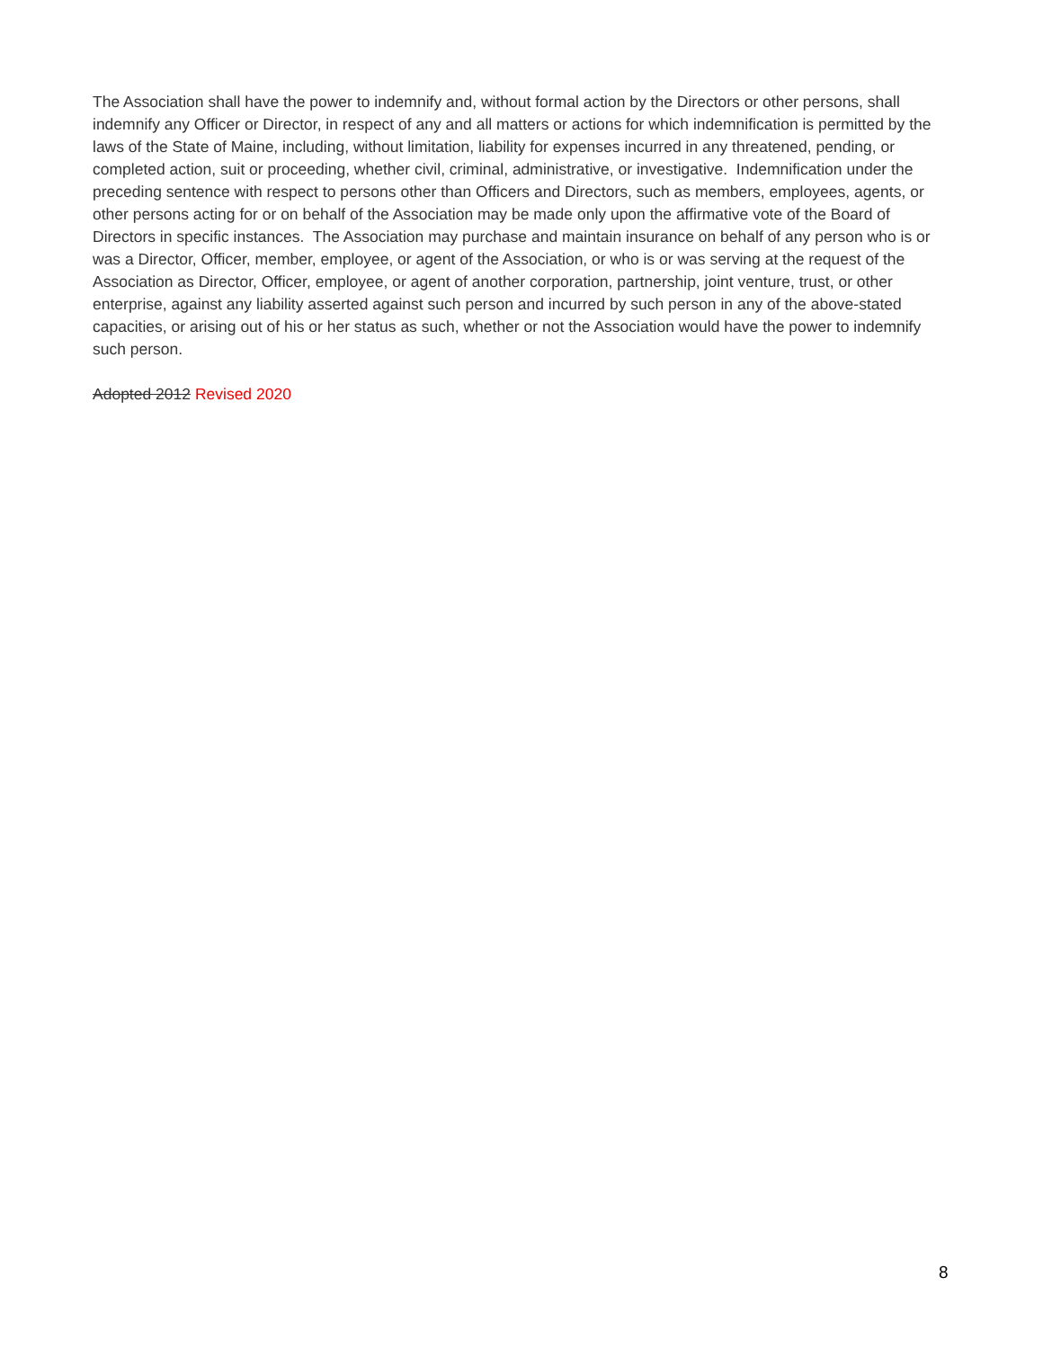The Association shall have the power to indemnify and, without formal action by the Directors or other persons, shall indemnify any Officer or Director, in respect of any and all matters or actions for which indemnification is permitted by the laws of the State of Maine, including, without limitation, liability for expenses incurred in any threatened, pending, or completed action, suit or proceeding, whether civil, criminal, administrative, or investigative. Indemnification under the preceding sentence with respect to persons other than Officers and Directors, such as members, employees, agents, or other persons acting for or on behalf of the Association may be made only upon the affirmative vote of the Board of Directors in specific instances. The Association may purchase and maintain insurance on behalf of any person who is or was a Director, Officer, member, employee, or agent of the Association, or who is or was serving at the request of the Association as Director, Officer, employee, or agent of another corporation, partnership, joint venture, trust, or other enterprise, against any liability asserted against such person and incurred by such person in any of the above-stated capacities, or arising out of his or her status as such, whether or not the Association would have the power to indemnify such person.
Adopted 2012 Revised 2020
8